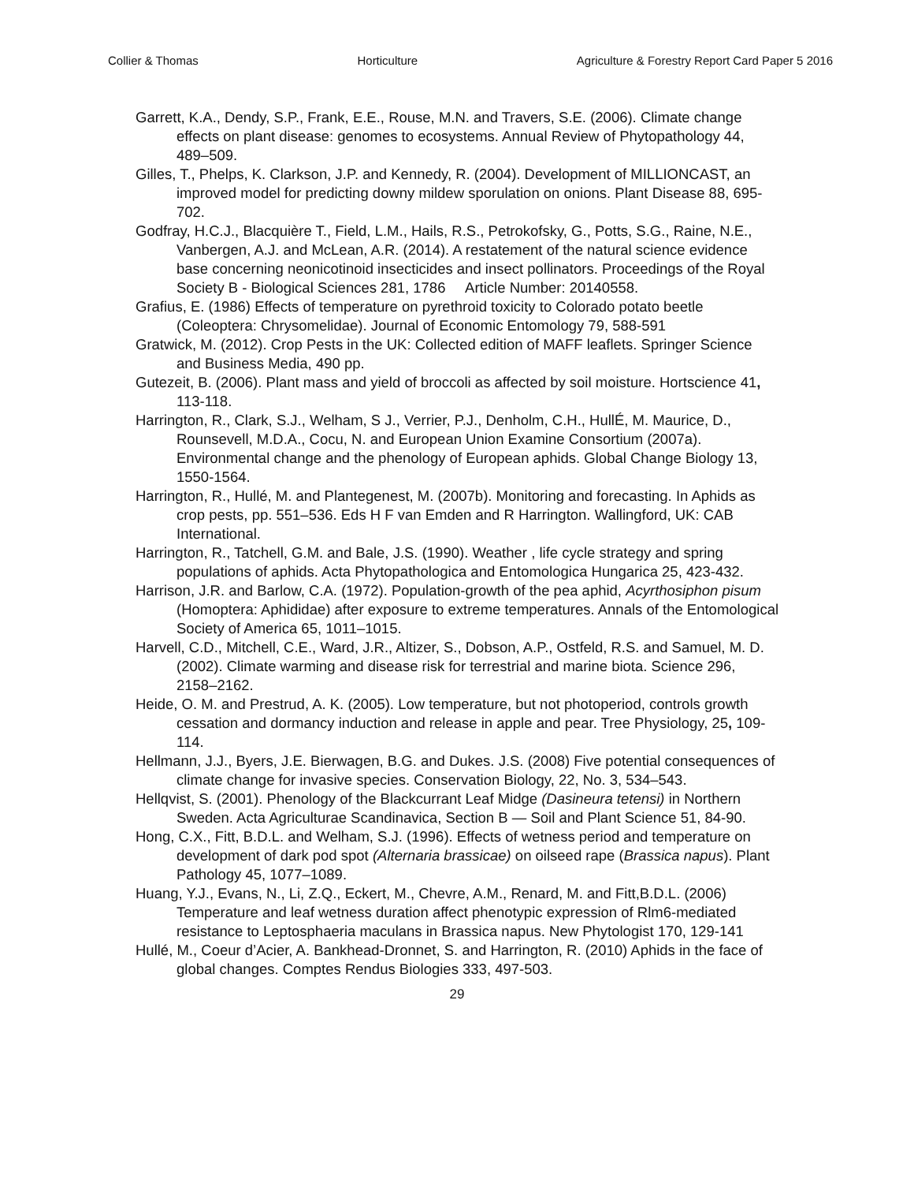Collier & Thomas Horticulture Agriculture & Forestry Report Card Paper 5 2016
Garrett, K.A., Dendy, S.P., Frank, E.E., Rouse, M.N. and Travers, S.E. (2006). Climate change effects on plant disease: genomes to ecosystems. Annual Review of Phytopathology 44, 489–509.
Gilles, T., Phelps, K. Clarkson, J.P. and Kennedy, R. (2004). Development of MILLIONCAST, an improved model for predicting downy mildew sporulation on onions. Plant Disease 88, 695-702.
Godfray, H.C.J., Blacquière T., Field, L.M., Hails, R.S., Petrokofsky, G., Potts, S.G., Raine, N.E., Vanbergen, A.J. and McLean, A.R. (2014). A restatement of the natural science evidence base concerning neonicotinoid insecticides and insect pollinators. Proceedings of the Royal Society B - Biological Sciences 281, 1786 Article Number: 20140558.
Grafius, E. (1986) Effects of temperature on pyrethroid toxicity to Colorado potato beetle (Coleoptera: Chrysomelidae). Journal of Economic Entomology 79, 588-591
Gratwick, M. (2012). Crop Pests in the UK: Collected edition of MAFF leaflets. Springer Science and Business Media, 490 pp.
Gutezeit, B. (2006). Plant mass and yield of broccoli as affected by soil moisture. Hortscience 41, 113-118.
Harrington, R., Clark, S.J., Welham, S J., Verrier, P.J., Denholm, C.H., HullÉ, M. Maurice, D., Rounsevell, M.D.A., Cocu, N. and European Union Examine Consortium (2007a). Environmental change and the phenology of European aphids. Global Change Biology 13, 1550-1564.
Harrington, R., Hullé, M. and Plantegenest, M. (2007b). Monitoring and forecasting. In Aphids as crop pests, pp. 551–536. Eds H F van Emden and R Harrington. Wallingford, UK: CAB International.
Harrington, R., Tatchell, G.M. and Bale, J.S. (1990). Weather , life cycle strategy and spring populations of aphids. Acta Phytopathologica and Entomologica Hungarica 25, 423-432.
Harrison, J.R. and Barlow, C.A. (1972). Population-growth of the pea aphid, Acyrthosiphon pisum (Homoptera: Aphididae) after exposure to extreme temperatures. Annals of the Entomological Society of America 65, 1011–1015.
Harvell, C.D., Mitchell, C.E., Ward, J.R., Altizer, S., Dobson, A.P., Ostfeld, R.S. and Samuel, M. D. (2002). Climate warming and disease risk for terrestrial and marine biota. Science 296, 2158–2162.
Heide, O. M. and Prestrud, A. K. (2005). Low temperature, but not photoperiod, controls growth cessation and dormancy induction and release in apple and pear. Tree Physiology, 25, 109-114.
Hellmann, J.J., Byers, J.E. Bierwagen, B.G. and Dukes. J.S. (2008) Five potential consequences of climate change for invasive species. Conservation Biology, 22, No. 3, 534–543.
Hellqvist, S. (2001). Phenology of the Blackcurrant Leaf Midge (Dasineura tetensi) in Northern Sweden. Acta Agriculturae Scandinavica, Section B — Soil and Plant Science 51, 84-90.
Hong, C.X., Fitt, B.D.L. and Welham, S.J. (1996). Effects of wetness period and temperature on development of dark pod spot (Alternaria brassicae) on oilseed rape (Brassica napus). Plant Pathology 45, 1077–1089.
Huang, Y.J., Evans, N., Li, Z.Q., Eckert, M., Chevre, A.M., Renard, M. and Fitt,B.D.L. (2006) Temperature and leaf wetness duration affect phenotypic expression of Rlm6-mediated resistance to Leptosphaeria maculans in Brassica napus. New Phytologist 170, 129-141
Hullé, M., Coeur d’Acier, A. Bankhead-Dronnet, S. and Harrington, R. (2010) Aphids in the face of global changes. Comptes Rendus Biologies 333, 497-503.
29